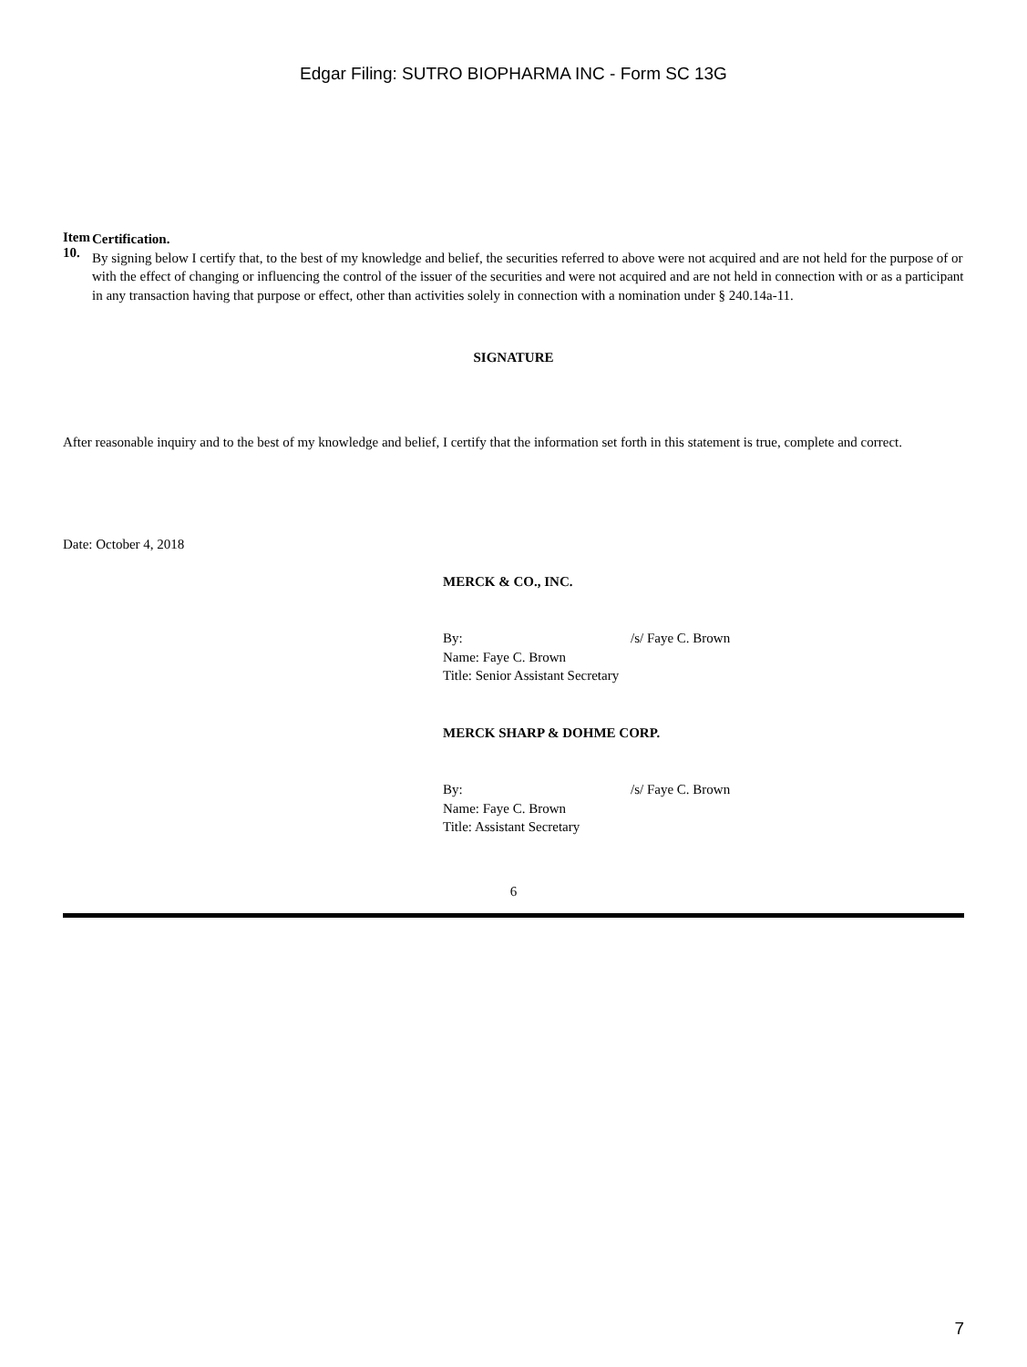Edgar Filing: SUTRO BIOPHARMA INC - Form SC 13G
Item 10.
Certification.
By signing below I certify that, to the best of my knowledge and belief, the securities referred to above were not acquired and are not held for the purpose of or with the effect of changing or influencing the control of the issuer of the securities and were not acquired and are not held in connection with or as a participant in any transaction having that purpose or effect, other than activities solely in connection with a nomination under § 240.14a-11.
SIGNATURE
After reasonable inquiry and to the best of my knowledge and belief, I certify that the information set forth in this statement is true, complete and correct.
Date: October 4, 2018
MERCK & CO., INC.
By: /s/ Faye C. Brown
Name: Faye C. Brown
Title: Senior Assistant Secretary
MERCK SHARP & DOHME CORP.
By: /s/ Faye C. Brown
Name: Faye C. Brown
Title: Assistant Secretary
6
7